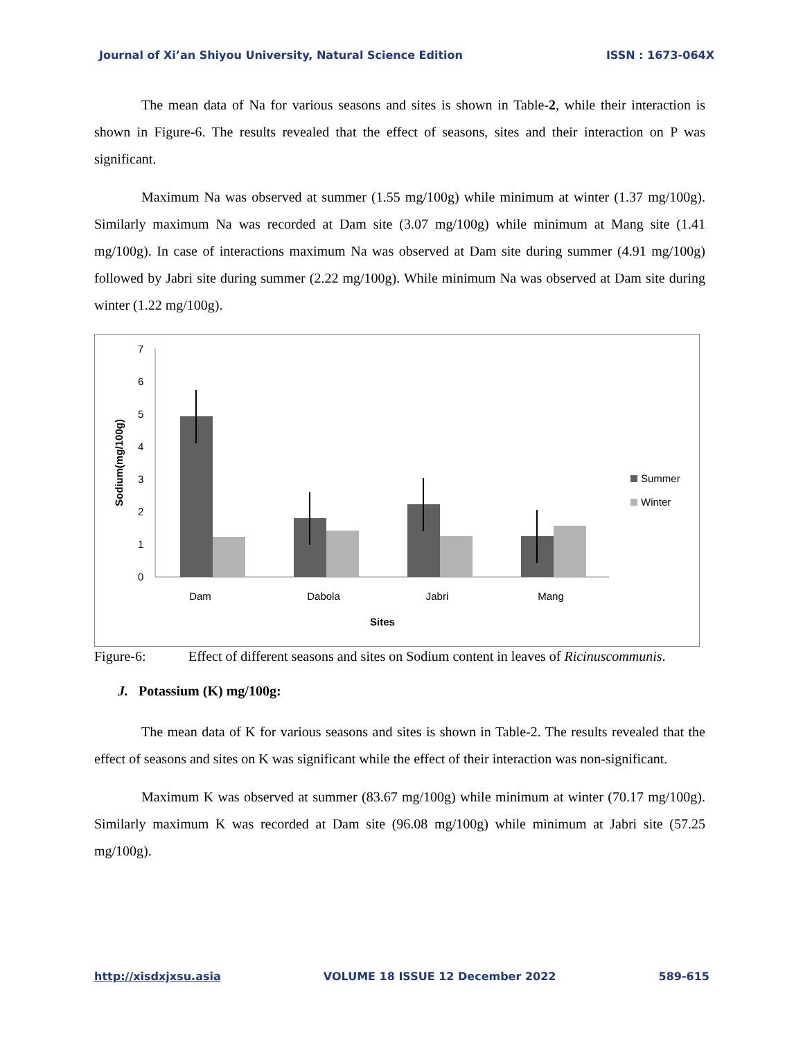Journal of Xi’an Shiyou University, Natural Science Edition ISSN : 1673-064X
The mean data of Na for various seasons and sites is shown in Table-2, while their interaction is shown in Figure-6. The results revealed that the effect of seasons, sites and their interaction on P was significant.
Maximum Na was observed at summer (1.55 mg/100g) while minimum at winter (1.37 mg/100g). Similarly maximum Na was recorded at Dam site (3.07 mg/100g) while minimum at Mang site (1.41 mg/100g). In case of interactions maximum Na was observed at Dam site during summer (4.91 mg/100g) followed by Jabri site during summer (2.22 mg/100g). While minimum Na was observed at Dam site during winter (1.22 mg/100g).
0
1
2
3
4
5
6
7
Sodium(mg/100g)
Dam
Dabola
Jabri
Mang
Sites
Summer
Winter
Figure-6: Effect of different seasons and sites on Sodium content in leaves of Ricinuscommunis.
J. Potassium (K) mg/100g:
The mean data of K for various seasons and sites is shown in Table-2. The results revealed that the effect of seasons and sites on K was significant while the effect of their interaction was non-significant.
Maximum K was observed at summer (83.67 mg/100g) while minimum at winter (70.17 mg/100g). Similarly maximum K was recorded at Dam site (96.08 mg/100g) while minimum at Jabri site (57.25 mg/100g).
http://xisdxjxsu.asia VOLUME 18 ISSUE 12 December 2022 589-615